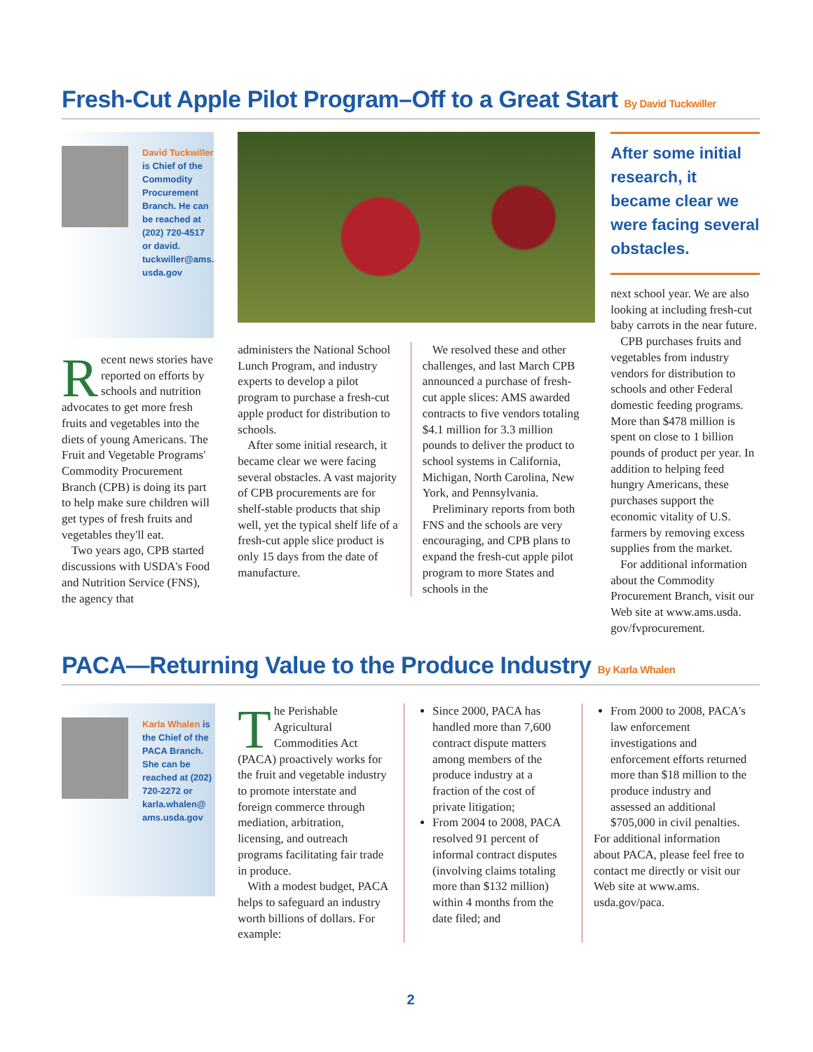Fresh-Cut Apple Pilot Program–Off to a Great Start By David Tuckwiller
David Tuckwiller is Chief of the Commodity Procurement Branch. He can be reached at (202) 720-4517 or david. tuckwiller@ams. usda.gov
Recent news stories have reported on efforts by schools and nutrition advocates to get more fresh fruits and vegetables into the diets of young Americans. The Fruit and Vegetable Programs' Commodity Procurement Branch (CPB) is doing its part to help make sure children will get types of fresh fruits and vegetables they'll eat.
Two years ago, CPB started discussions with USDA's Food and Nutrition Service (FNS), the agency that
administers the National School Lunch Program, and industry experts to develop a pilot program to purchase a fresh-cut apple product for distribution to schools.
After some initial research, it became clear we were facing several obstacles. A vast majority of CPB procurements are for shelf-stable products that ship well, yet the typical shelf life of a fresh-cut apple slice product is only 15 days from the date of manufacture.
We resolved these and other challenges, and last March CPB announced a purchase of fresh-cut apple slices: AMS awarded contracts to five vendors totaling $4.1 million for 3.3 million pounds to deliver the product to school systems in California, Michigan, North Carolina, New York, and Pennsylvania.
Preliminary reports from both FNS and the schools are very encouraging, and CPB plans to expand the fresh-cut apple pilot program to more States and schools in the
After some initial research, it became clear we were facing several obstacles.
next school year. We are also looking at including fresh-cut baby carrots in the near future.
CPB purchases fruits and vegetables from industry vendors for distribution to schools and other Federal domestic feeding programs. More than $478 million is spent on close to 1 billion pounds of product per year. In addition to helping feed hungry Americans, these purchases support the economic vitality of U.S. farmers by removing excess supplies from the market.
For additional information about the Commodity Procurement Branch, visit our Web site at www.ams.usda. gov/fvprocurement.
PACA—Returning Value to the Produce Industry By Karla Whalen
Karla Whalen is the Chief of the PACA Branch. She can be reached at (202) 720-2272 or karla.whalen@ ams.usda.gov
The Perishable Agricultural Commodities Act (PACA) proactively works for the fruit and vegetable industry to promote interstate and foreign commerce through mediation, arbitration, licensing, and outreach programs facilitating fair trade in produce.
With a modest budget, PACA helps to safeguard an industry worth billions of dollars. For example:
Since 2000, PACA has handled more than 7,600 contract dispute matters among members of the produce industry at a fraction of the cost of private litigation;
From 2004 to 2008, PACA resolved 91 percent of informal contract disputes (involving claims totaling more than $132 million) within 4 months from the date filed; and
From 2000 to 2008, PACA's law enforcement investigations and enforcement efforts returned more than $18 million to the produce industry and assessed an additional $705,000 in civil penalties.
For additional information about PACA, please feel free to contact me directly or visit our Web site at www.ams. usda.gov/paca.
2